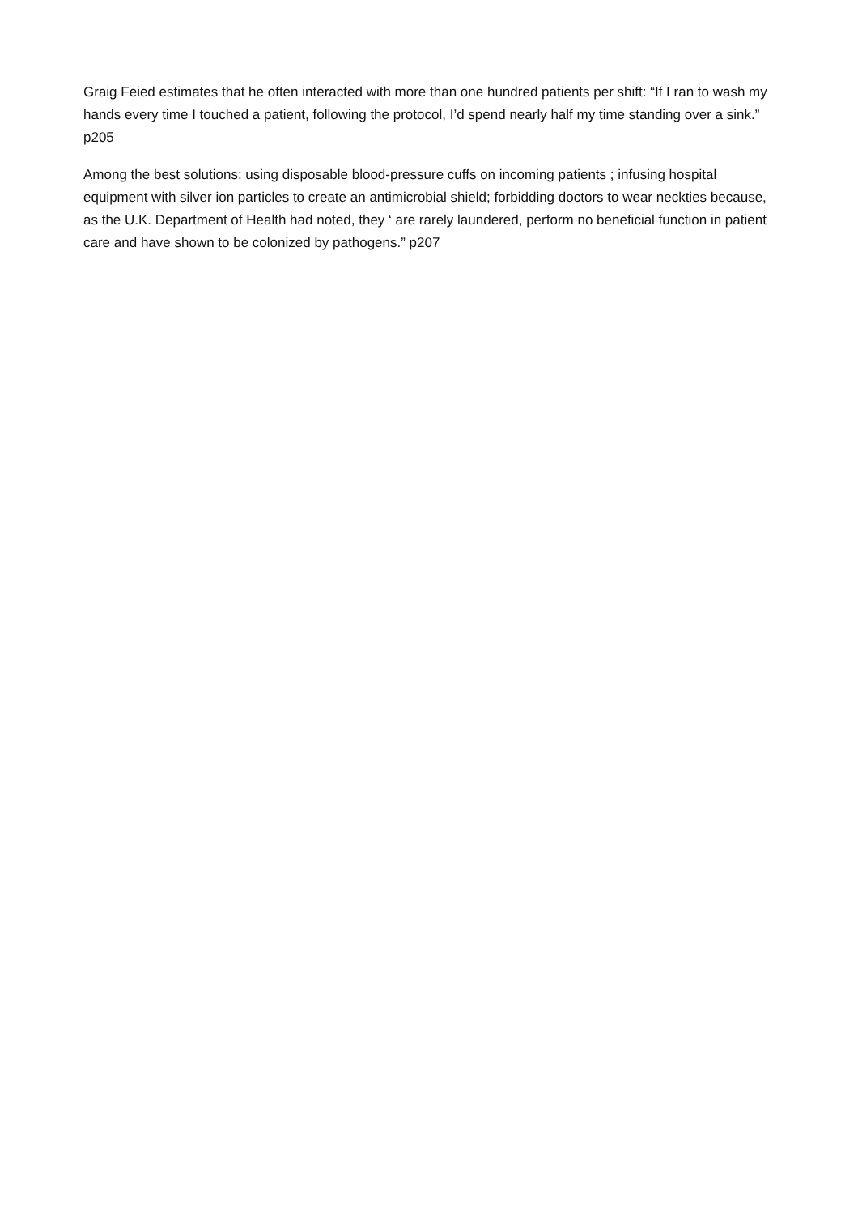Graig Feied estimates that he often interacted with more than one hundred patients per shift: “If I ran to wash my hands every time I touched a patient, following the protocol, I’d spend nearly half my time standing over a sink.” p205
Among the best solutions: using disposable blood-pressure cuffs on incoming patients ; infusing hospital equipment with silver ion particles to create an antimicrobial shield; forbidding doctors to wear neckties because, as the U.K. Department of Health had noted, they ‘ are rarely laundered, perform no beneficial function in patient care and have shown to be colonized by pathogens.” p207